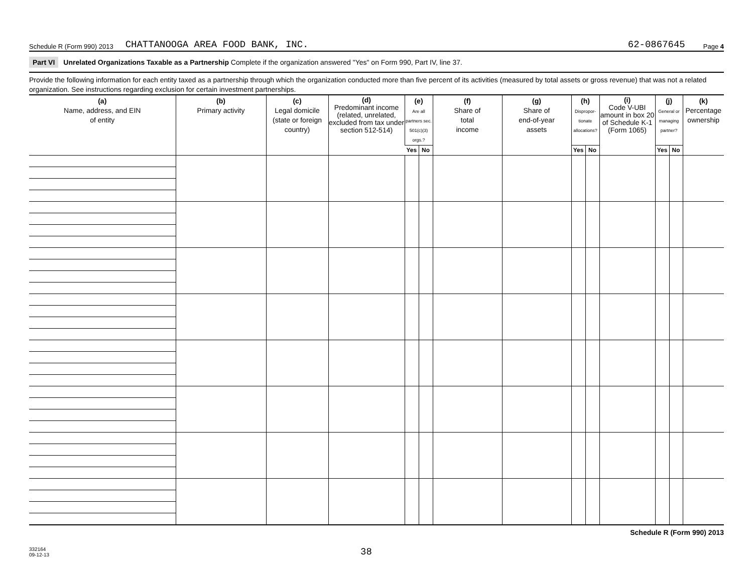Schedule R (Form 990) 2013 CHATTANOOGA AREA FOOD BANK, INC. 62-0867645 Page 4
Part VI Unrelated Organizations Taxable as a Partnership Complete if the organization answered "Yes" on Form 990, Part IV, line 37.
Provide the following information for each entity taxed as a partnership through which the organization conducted more than five percent of its activities (measured by total assets or gross revenue) that was not a related organization. See instructions regarding exclusion for certain investment partnerships.
| (a) Name, address, and EIN of entity | (b) Primary activity | (c) Legal domicile (state or foreign country) | (d) Predominant income (related, unrelated, excluded from tax under section 512-514) | (e) Are all partners sec. 501(c)(3) orgs.? | | (f) Share of total income | (g) Share of end-of-year assets | (h) Dispropor-tionate allocations? | | (i) Code V-UBI amount in box 20 of Schedule K-1 (Form 1065) | (j) General or managing partner? | | (k) Percentage ownership |
| --- | --- | --- | --- | --- | --- | --- | --- | --- | --- | --- | --- | --- | --- |
| | | | | Yes | No | | | Yes | No | | Yes | No | |
Schedule R (Form 990) 2013
332164
09-12-13 38